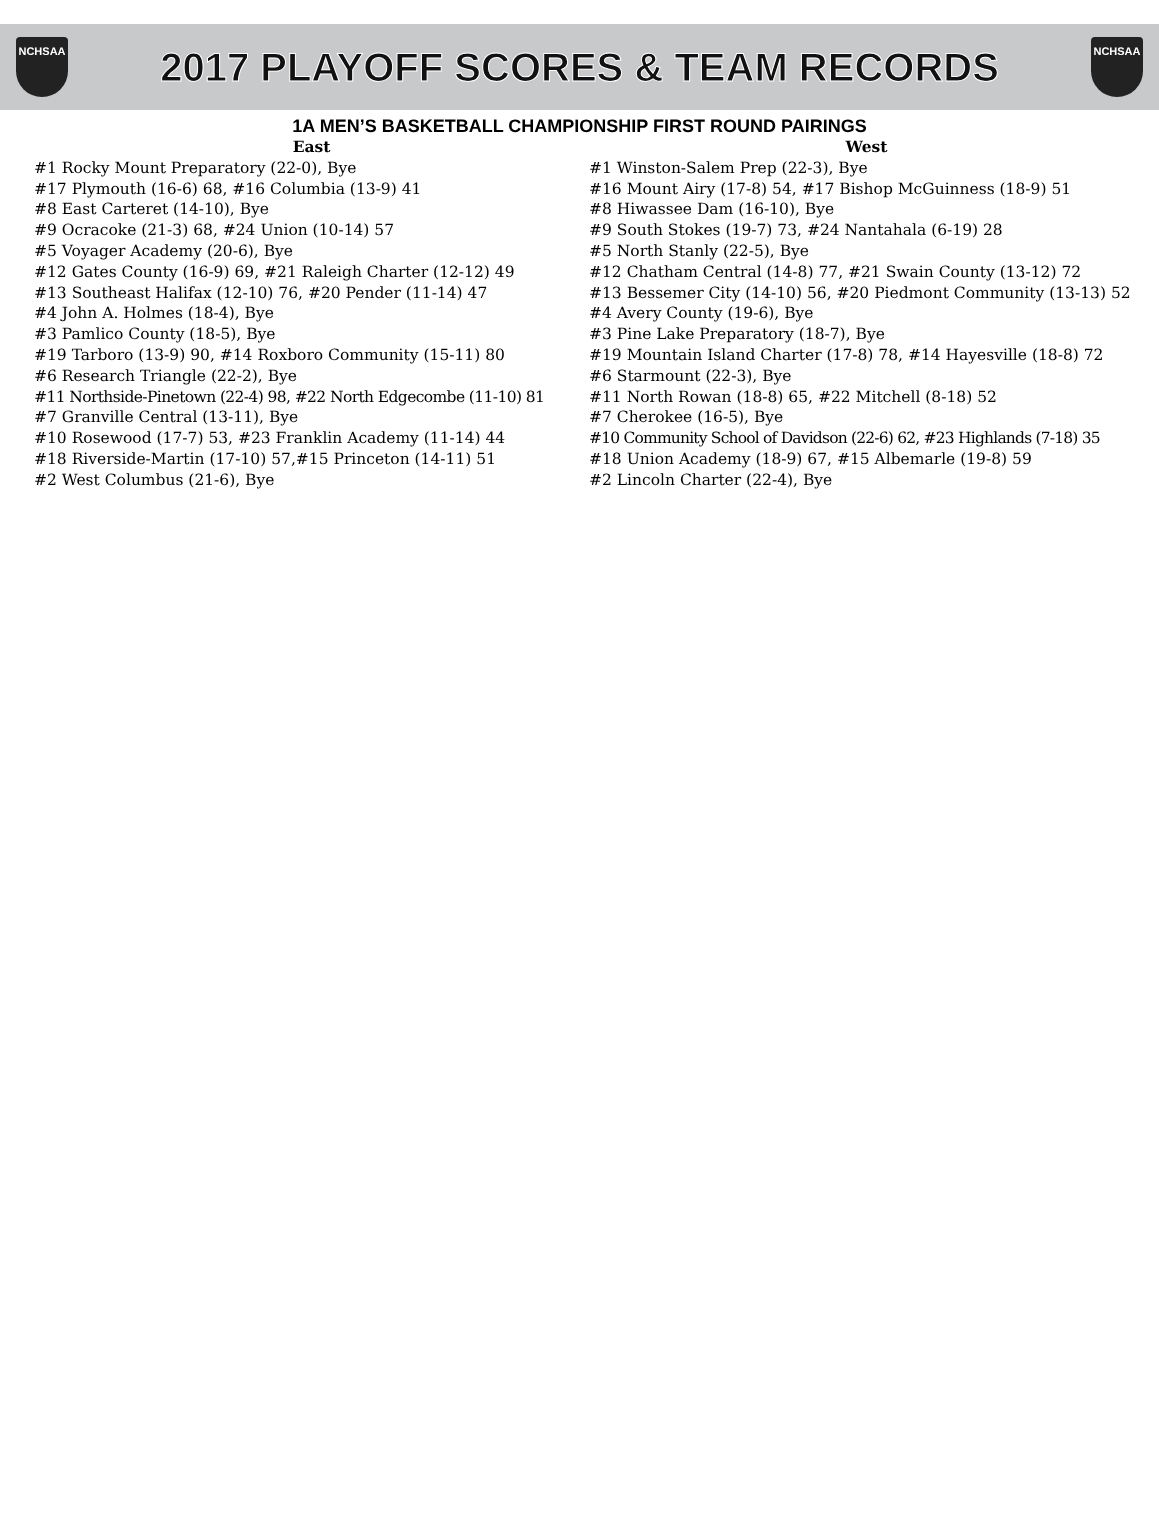NCHSAA
2017 PLAYOFF SCORES & TEAM RECORDS
NCHSAA
1A MEN’S BASKETBALL CHAMPIONSHIP FIRST ROUND PAIRINGS
East
#1 Rocky Mount Preparatory (22-0), Bye
#17 Plymouth (16-6) 68, #16 Columbia (13-9) 41
#8 East Carteret (14-10), Bye
#9 Ocracoke (21-3) 68, #24 Union (10-14) 57
#5 Voyager Academy (20-6), Bye
#12 Gates County (16-9) 69, #21 Raleigh Charter (12-12) 49
#13 Southeast Halifax (12-10) 76, #20 Pender (11-14) 47
#4 John A. Holmes (18-4), Bye
#3 Pamlico County (18-5), Bye
#19 Tarboro (13-9) 90, #14 Roxboro Community (15-11) 80
#6 Research Triangle (22-2), Bye
#11 Northside-Pinetown (22-4) 98, #22 North Edgecombe (11-10) 81
#7 Granville Central (13-11), Bye
#10 Rosewood (17-7) 53, #23 Franklin Academy (11-14) 44
#18 Riverside-Martin (17-10) 57,#15 Princeton (14-11) 51
#2 West Columbus (21-6), Bye
West
#1 Winston-Salem Prep (22-3), Bye
#16 Mount Airy (17-8) 54, #17 Bishop McGuinness (18-9) 51
#8 Hiwassee Dam (16-10), Bye
#9 South Stokes (19-7) 73, #24 Nantahala (6-19) 28
#5 North Stanly (22-5), Bye
#12 Chatham Central (14-8) 77, #21 Swain County (13-12) 72
#13 Bessemer City (14-10) 56, #20 Piedmont Community (13-13) 52
#4 Avery County (19-6), Bye
#3 Pine Lake Preparatory (18-7), Bye
#19 Mountain Island Charter (17-8) 78, #14 Hayesville (18-8) 72
#6 Starmount (22-3), Bye
#11 North Rowan (18-8) 65, #22 Mitchell (8-18) 52
#7 Cherokee (16-5), Bye
#10 Community School of Davidson (22-6) 62, #23 Highlands (7-18) 35
#18 Union Academy (18-9) 67, #15 Albemarle (19-8) 59
#2 Lincoln Charter (22-4), Bye